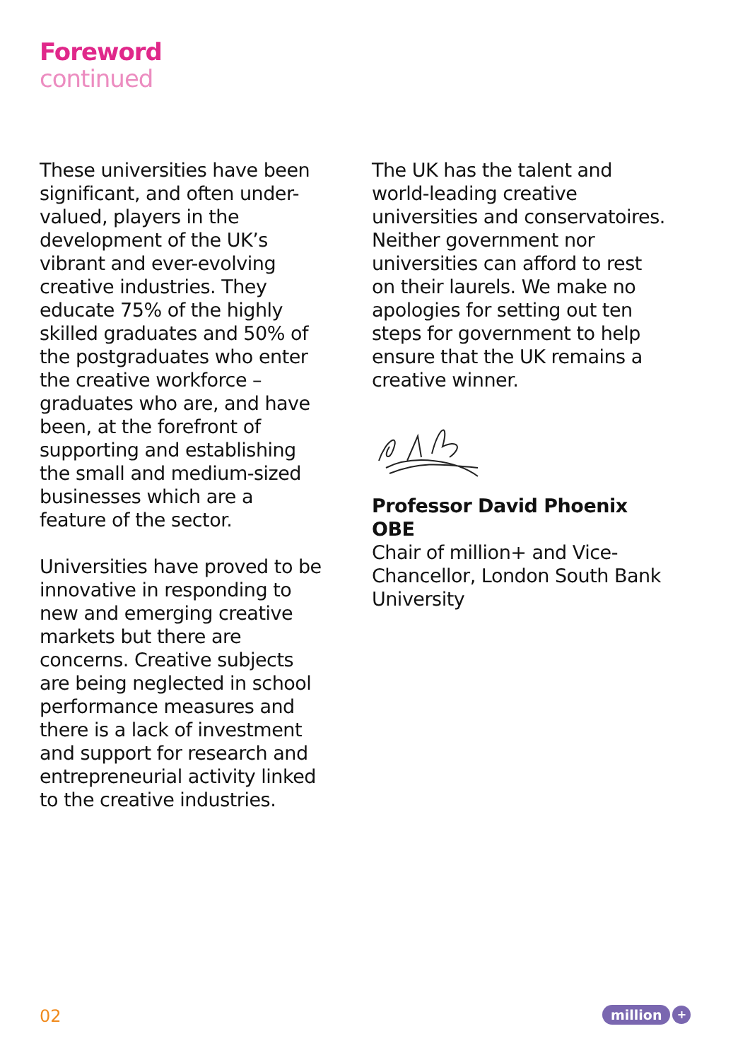Foreword
continued
These universities have been significant, and often under-valued, players in the development of the UK’s vibrant and ever-evolving creative industries. They educate 75% of the highly skilled graduates and 50% of the postgraduates who enter the creative workforce – graduates who are, and have been, at the forefront of supporting and establishing the small and medium-sized businesses which are a feature of the sector.
Universities have proved to be innovative in responding to new and emerging creative markets but there are concerns. Creative subjects are being neglected in school performance measures and there is a lack of investment and support for research and entrepreneurial activity linked to the creative industries.
The UK has the talent and world-leading creative universities and conservatoires. Neither government nor universities can afford to rest on their laurels. We make no apologies for setting out ten steps for government to help ensure that the UK remains a creative winner.
Professor David Phoenix OBE
Chair of million+ and Vice-Chancellor, London South Bank University
02 million +